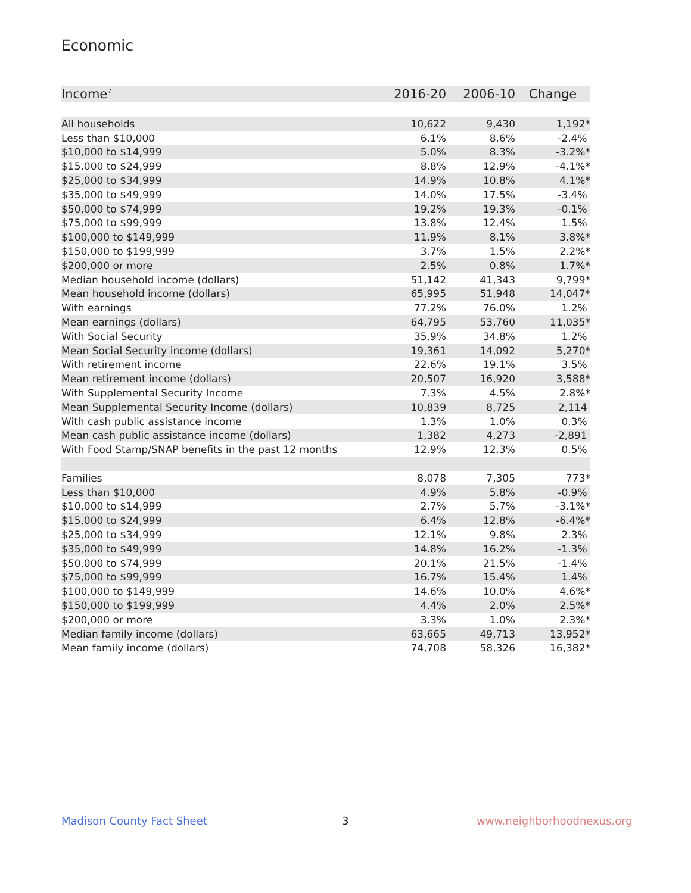Economic
| Income<sup>7</sup> | 2016-20 | 2006-10 | Change |
| --- | --- | --- | --- |
| All households | 10,622 | 9,430 | 1,192* |
| Less than $10,000 | 6.1% | 8.6% | -2.4% |
| $10,000 to $14,999 | 5.0% | 8.3% | -3.2%* |
| $15,000 to $24,999 | 8.8% | 12.9% | -4.1%* |
| $25,000 to $34,999 | 14.9% | 10.8% | 4.1%* |
| $35,000 to $49,999 | 14.0% | 17.5% | -3.4% |
| $50,000 to $74,999 | 19.2% | 19.3% | -0.1% |
| $75,000 to $99,999 | 13.8% | 12.4% | 1.5% |
| $100,000 to $149,999 | 11.9% | 8.1% | 3.8%* |
| $150,000 to $199,999 | 3.7% | 1.5% | 2.2%* |
| $200,000 or more | 2.5% | 0.8% | 1.7%* |
| Median household income (dollars) | 51,142 | 41,343 | 9,799* |
| Mean household income (dollars) | 65,995 | 51,948 | 14,047* |
| With earnings | 77.2% | 76.0% | 1.2% |
| Mean earnings (dollars) | 64,795 | 53,760 | 11,035* |
| With Social Security | 35.9% | 34.8% | 1.2% |
| Mean Social Security income (dollars) | 19,361 | 14,092 | 5,270* |
| With retirement income | 22.6% | 19.1% | 3.5% |
| Mean retirement income (dollars) | 20,507 | 16,920 | 3,588* |
| With Supplemental Security Income | 7.3% | 4.5% | 2.8%* |
| Mean Supplemental Security Income (dollars) | 10,839 | 8,725 | 2,114 |
| With cash public assistance income | 1.3% | 1.0% | 0.3% |
| Mean cash public assistance income (dollars) | 1,382 | 4,273 | -2,891 |
| With Food Stamp/SNAP benefits in the past 12 months | 12.9% | 12.3% | 0.5% |
| Families | 8,078 | 7,305 | 773* |
| Less than $10,000 | 4.9% | 5.8% | -0.9% |
| $10,000 to $14,999 | 2.7% | 5.7% | -3.1%* |
| $15,000 to $24,999 | 6.4% | 12.8% | -6.4%* |
| $25,000 to $34,999 | 12.1% | 9.8% | 2.3% |
| $35,000 to $49,999 | 14.8% | 16.2% | -1.3% |
| $50,000 to $74,999 | 20.1% | 21.5% | -1.4% |
| $75,000 to $99,999 | 16.7% | 15.4% | 1.4% |
| $100,000 to $149,999 | 14.6% | 10.0% | 4.6%* |
| $150,000 to $199,999 | 4.4% | 2.0% | 2.5%* |
| $200,000 or more | 3.3% | 1.0% | 2.3%* |
| Median family income (dollars) | 63,665 | 49,713 | 13,952* |
| Mean family income (dollars) | 74,708 | 58,326 | 16,382* |
Madison County Fact Sheet 3 www.neighborhoodnexus.org